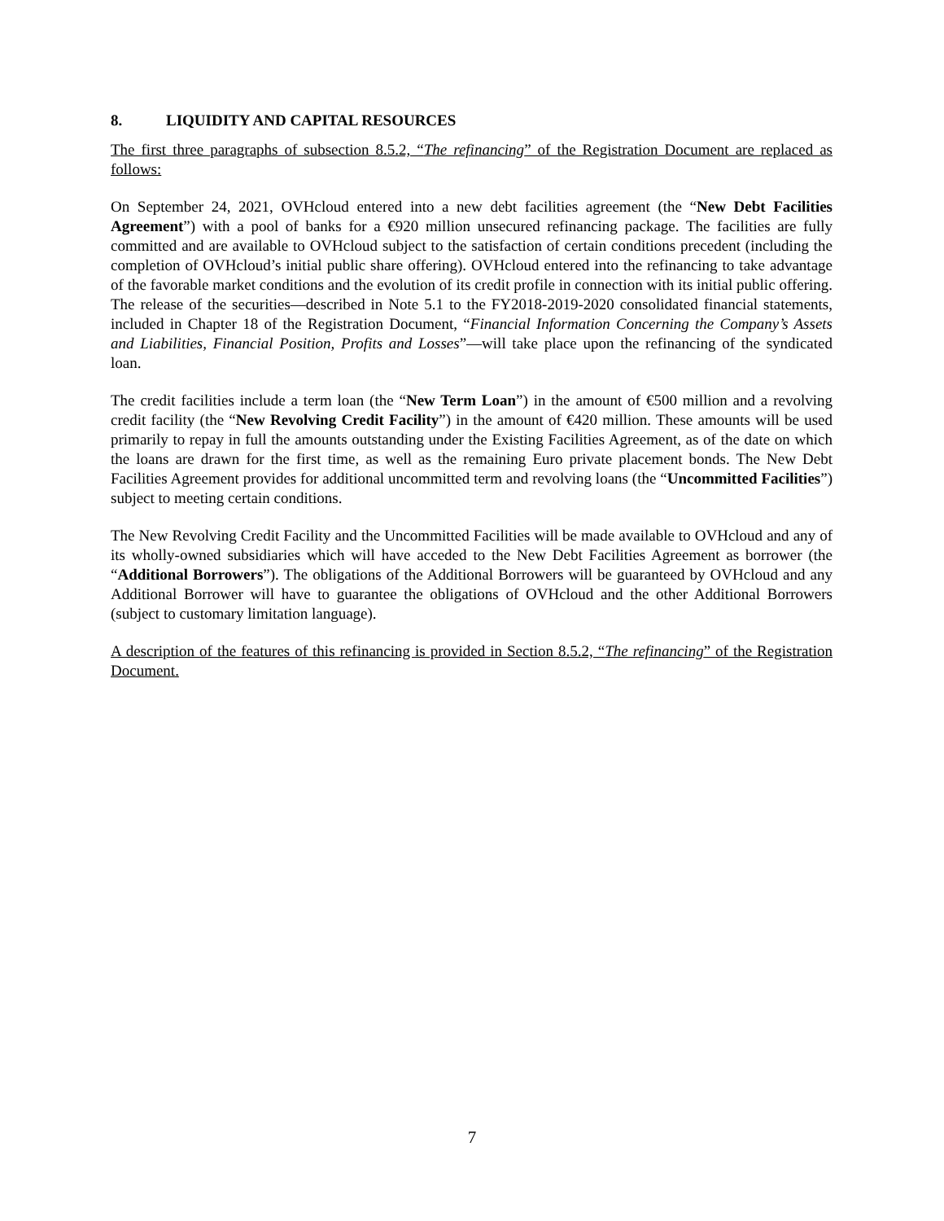8. LIQUIDITY AND CAPITAL RESOURCES
The first three paragraphs of subsection 8.5.2, “The refinancing” of the Registration Document are replaced as follows:
On September 24, 2021, OVHcloud entered into a new debt facilities agreement (the “New Debt Facilities Agreement”) with a pool of banks for a €920 million unsecured refinancing package. The facilities are fully committed and are available to OVHcloud subject to the satisfaction of certain conditions precedent (including the completion of OVHcloud’s initial public share offering). OVHcloud entered into the refinancing to take advantage of the favorable market conditions and the evolution of its credit profile in connection with its initial public offering. The release of the securities—described in Note 5.1 to the FY2018-2019-2020 consolidated financial statements, included in Chapter 18 of the Registration Document, “Financial Information Concerning the Company’s Assets and Liabilities, Financial Position, Profits and Losses”—will take place upon the refinancing of the syndicated loan.
The credit facilities include a term loan (the “New Term Loan”) in the amount of €500 million and a revolving credit facility (the “New Revolving Credit Facility”) in the amount of €420 million. These amounts will be used primarily to repay in full the amounts outstanding under the Existing Facilities Agreement, as of the date on which the loans are drawn for the first time, as well as the remaining Euro private placement bonds. The New Debt Facilities Agreement provides for additional uncommitted term and revolving loans (the “Uncommitted Facilities”) subject to meeting certain conditions.
The New Revolving Credit Facility and the Uncommitted Facilities will be made available to OVHcloud and any of its wholly-owned subsidiaries which will have acceded to the New Debt Facilities Agreement as borrower (the “Additional Borrowers”). The obligations of the Additional Borrowers will be guaranteed by OVHcloud and any Additional Borrower will have to guarantee the obligations of OVHcloud and the other Additional Borrowers (subject to customary limitation language).
A description of the features of this refinancing is provided in Section 8.5.2, “The refinancing” of the Registration Document.
7